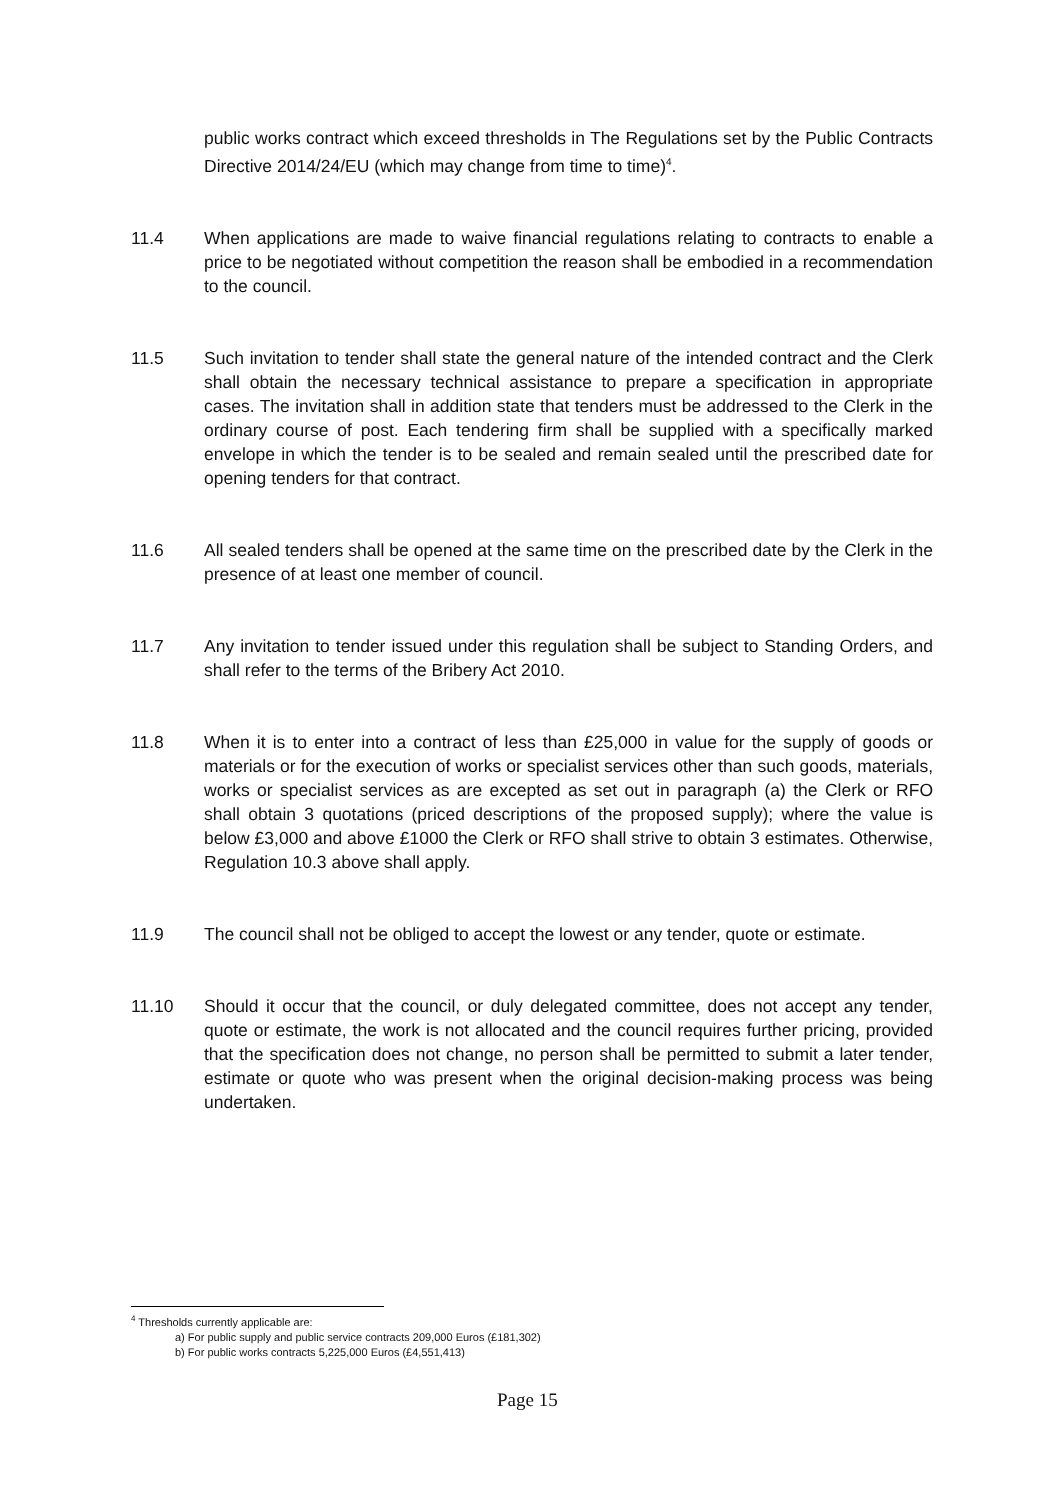public works contract which exceed thresholds in The Regulations set by the Public Contracts Directive 2014/24/EU (which may change from time to time)<sup>4</sup>.
11.4 When applications are made to waive financial regulations relating to contracts to enable a price to be negotiated without competition the reason shall be embodied in a recommendation to the council.
11.5 Such invitation to tender shall state the general nature of the intended contract and the Clerk shall obtain the necessary technical assistance to prepare a specification in appropriate cases. The invitation shall in addition state that tenders must be addressed to the Clerk in the ordinary course of post. Each tendering firm shall be supplied with a specifically marked envelope in which the tender is to be sealed and remain sealed until the prescribed date for opening tenders for that contract.
11.6 All sealed tenders shall be opened at the same time on the prescribed date by the Clerk in the presence of at least one member of council.
11.7 Any invitation to tender issued under this regulation shall be subject to Standing Orders, and shall refer to the terms of the Bribery Act 2010.
11.8 When it is to enter into a contract of less than £25,000 in value for the supply of goods or materials or for the execution of works or specialist services other than such goods, materials, works or specialist services as are excepted as set out in paragraph (a) the Clerk or RFO shall obtain 3 quotations (priced descriptions of the proposed supply); where the value is below £3,000 and above £1000 the Clerk or RFO shall strive to obtain 3 estimates. Otherwise, Regulation 10.3 above shall apply.
11.9 The council shall not be obliged to accept the lowest or any tender, quote or estimate.
11.10 Should it occur that the council, or duly delegated committee, does not accept any tender, quote or estimate, the work is not allocated and the council requires further pricing, provided that the specification does not change, no person shall be permitted to submit a later tender, estimate or quote who was present when the original decision-making process was being undertaken.
<sup>4</sup> Thresholds currently applicable are:
a) For public supply and public service contracts 209,000 Euros (£181,302)
b) For public works contracts 5,225,000 Euros (£4,551,413)
Page 15